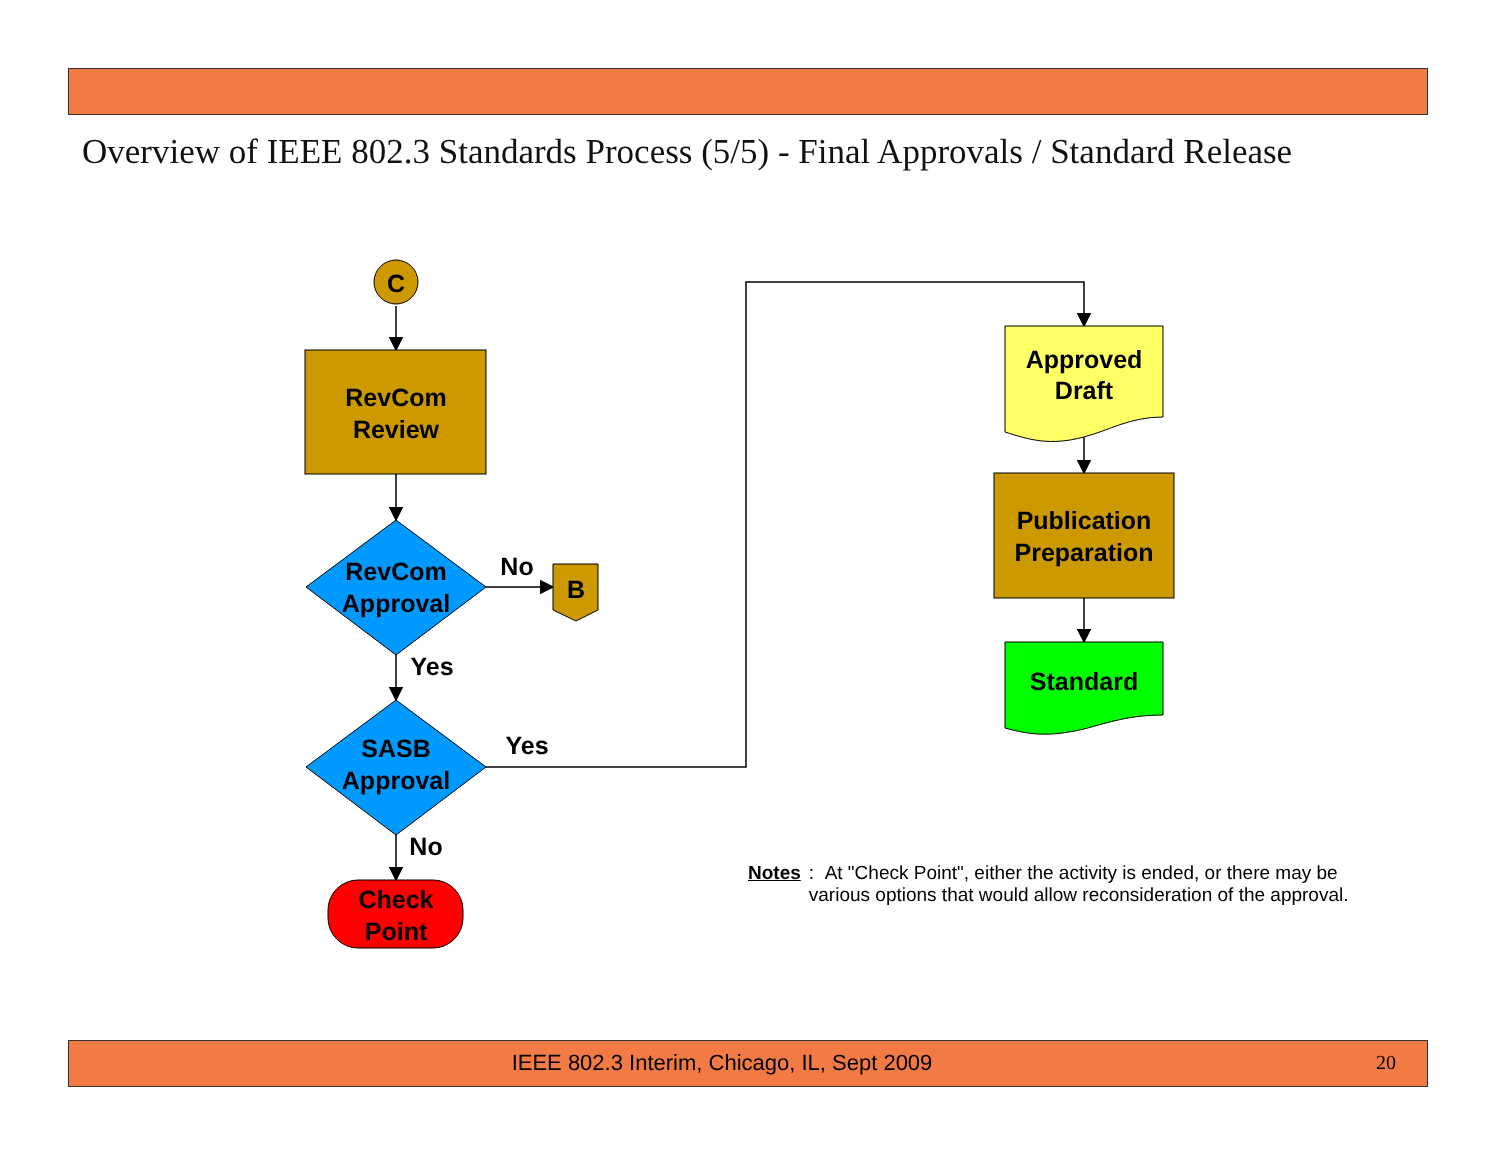Overview of IEEE 802.3 Standards Process (5/5) - Final Approvals / Standard Release
C
RevCom
Review
RevCom
Approval
No
B
Yes
SASB
Approval
Yes
No
Check
Point
Approved
Draft
Publication
Preparation
Standard
Notes: At "Check Point", either the activity is ended, or there may be various options that would allow reconsideration of the approval.
IEEE 802.3 Interim, Chicago, IL, Sept 2009 20